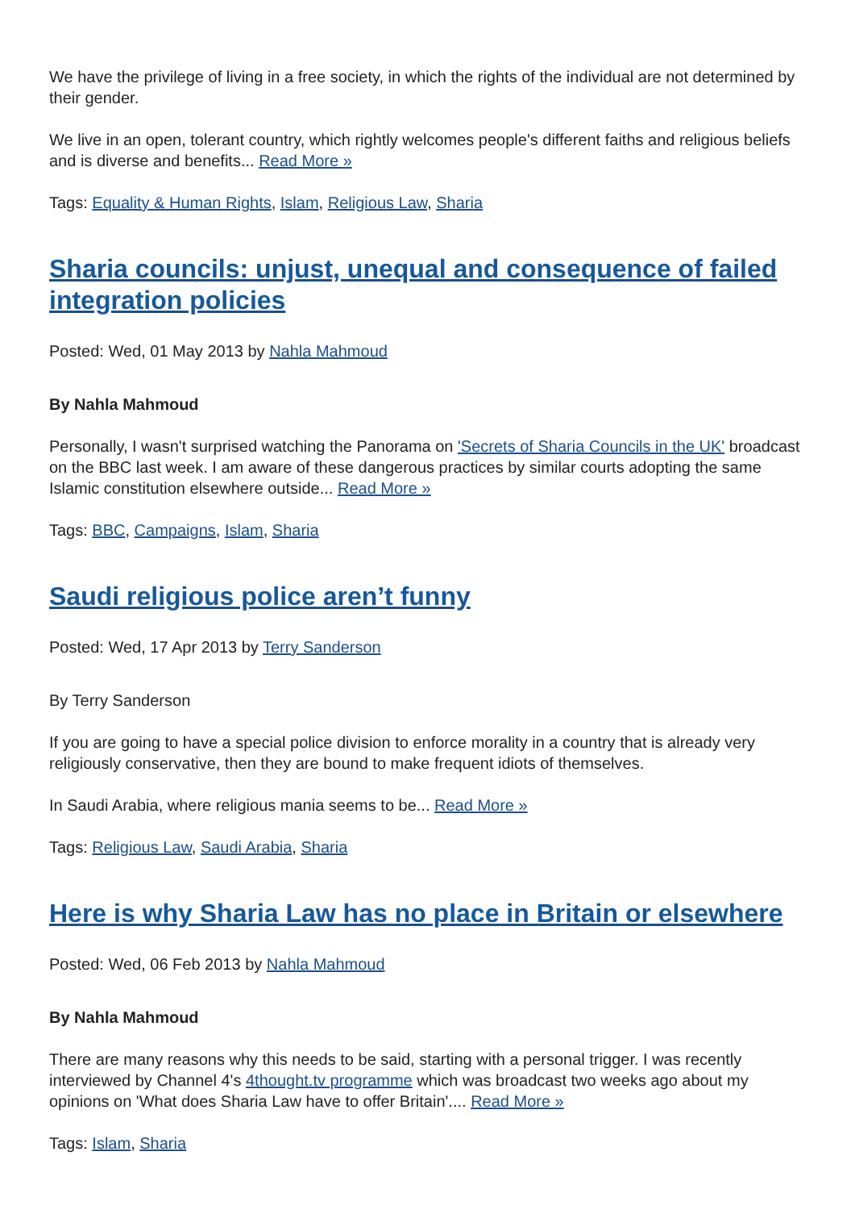We have the privilege of living in a free society, in which the rights of the individual are not determined by their gender.
We live in an open, tolerant country, which rightly welcomes people's different faiths and religious beliefs and is diverse and benefits... Read More »
Tags: Equality & Human Rights, Islam, Religious Law, Sharia
Sharia councils: unjust, unequal and consequence of failed integration policies
Posted: Wed, 01 May 2013 by Nahla Mahmoud
By Nahla Mahmoud
Personally, I wasn't surprised watching the Panorama on 'Secrets of Sharia Councils in the UK' broadcast on the BBC last week. I am aware of these dangerous practices by similar courts adopting the same Islamic constitution elsewhere outside... Read More »
Tags: BBC, Campaigns, Islam, Sharia
Saudi religious police aren’t funny
Posted: Wed, 17 Apr 2013 by Terry Sanderson
By Terry Sanderson
If you are going to have a special police division to enforce morality in a country that is already very religiously conservative, then they are bound to make frequent idiots of themselves.
In Saudi Arabia, where religious mania seems to be... Read More »
Tags: Religious Law, Saudi Arabia, Sharia
Here is why Sharia Law has no place in Britain or elsewhere
Posted: Wed, 06 Feb 2013 by Nahla Mahmoud
By Nahla Mahmoud
There are many reasons why this needs to be said, starting with a personal trigger. I was recently interviewed by Channel 4's 4thought.tv programme which was broadcast two weeks ago about my opinions on 'What does Sharia Law have to offer Britain'.... Read More »
Tags: Islam, Sharia